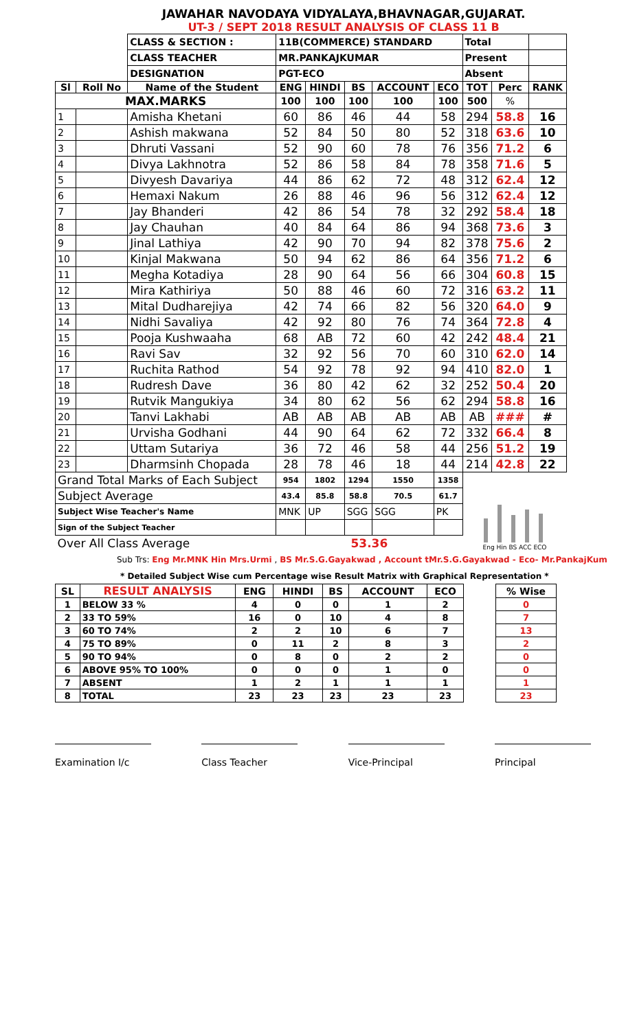JAWAHAR NAVODAYA VIDYALAYA,BHAVNAGAR,GUJARAT.
UT-3 / SEPT 2018 RESULT ANALYSIS OF CLASS 11 B
| | | CLASS & SECTION : | 11B(COMMERCE) STANDARD | | | | | Total | | |
| | | CLASS TEACHER | MR.PANKAJKUMAR | | | | | Present | | |
| | | DESIGNATION | PGT-ECO | | | | | Absent | | |
| Sl | Roll No | Name of the Student | ENG | HINDI | BS | ACCOUNT | ECO | TOT | Perc | RANK |
| MAX.MARKS | | | 100 | 100 | 100 | 100 | 100 | 500 | % | |
| 1 | | Amisha Khetani | 60 | 86 | 46 | 44 | 58 | 294 | 58.8 | 16 |
| 2 | | Ashish makwana | 52 | 84 | 50 | 80 | 52 | 318 | 63.6 | 10 |
| 3 | | Dhruti Vassani | 52 | 90 | 60 | 78 | 76 | 356 | 71.2 | 6 |
| 4 | | Divya Lakhnotra | 52 | 86 | 58 | 84 | 78 | 358 | 71.6 | 5 |
| 5 | | Divyesh Davariya | 44 | 86 | 62 | 72 | 48 | 312 | 62.4 | 12 |
| 6 | | Hemaxi Nakum | 26 | 88 | 46 | 96 | 56 | 312 | 62.4 | 12 |
| 7 | | Jay Bhanderi | 42 | 86 | 54 | 78 | 32 | 292 | 58.4 | 18 |
| 8 | | Jay Chauhan | 40 | 84 | 64 | 86 | 94 | 368 | 73.6 | 3 |
| 9 | | Jinal Lathiya | 42 | 90 | 70 | 94 | 82 | 378 | 75.6 | 2 |
| 10 | | Kinjal Makwana | 50 | 94 | 62 | 86 | 64 | 356 | 71.2 | 6 |
| 11 | | Megha Kotadiya | 28 | 90 | 64 | 56 | 66 | 304 | 60.8 | 15 |
| 12 | | Mira Kathiriya | 50 | 88 | 46 | 60 | 72 | 316 | 63.2 | 11 |
| 13 | | Mital Dudharejiya | 42 | 74 | 66 | 82 | 56 | 320 | 64.0 | 9 |
| 14 | | Nidhi Savaliya | 42 | 92 | 80 | 76 | 74 | 364 | 72.8 | 4 |
| 15 | | Pooja Kushwaaha | 68 | AB | 72 | 60 | 42 | 242 | 48.4 | 21 |
| 16 | | Ravi Sav | 32 | 92 | 56 | 70 | 60 | 310 | 62.0 | 14 |
| 17 | | Ruchita Rathod | 54 | 92 | 78 | 92 | 94 | 410 | 82.0 | 1 |
| 18 | | Rudresh Dave | 36 | 80 | 42 | 62 | 32 | 252 | 50.4 | 20 |
| 19 | | Rutvik Mangukiya | 34 | 80 | 62 | 56 | 62 | 294 | 58.8 | 16 |
| 20 | | Tanvi Lakhabi | AB | AB | AB | AB | AB | AB | ### | # |
| 21 | | Urvisha Godhani | 44 | 90 | 64 | 62 | 72 | 332 | 66.4 | 8 |
| 22 | | Uttam Sutariya | 36 | 72 | 46 | 58 | 44 | 256 | 51.2 | 19 |
| 23 | | Dharmsinh Chopada | 28 | 78 | 46 | 18 | 44 | 214 | 42.8 | 22 |
| Grand Total Marks of Each Subject | | | 954 | 1802 | 1294 | 1550 | 1358 | Eng Hin BS ACC ECO | | |
| Subject Average | | | 43.4 | 85.8 | 58.8 | 70.5 | 61.7 | | | |
| Subject Wise Teacher's Name | | | MNK | UP | SGG | SGG | PK | | | |
| Sign of the Subject Teacher | | | | | | | | | | |
| Over All Class Average | | | 53.36 | | | | | | | |
Sub Trs: Eng Mr.MNK Hin Mrs.Urmi , BS Mr.S.G.Gayakwad , Account tMr.S.G.Gayakwad - Eco- Mr.PankajKum
* Detailed Subject Wise cum Percentage wise Result Matrix with Graphical Representation *
| SL | RESULT ANALYSIS | ENG | HINDI | BS | ACCOUNT | ECO | | % Wise |
| 1 | BELOW 33 % | 4 | 0 | 0 | 1 | 2 | | 0 |
| 2 | 33 TO 59% | 16 | 0 | 10 | 4 | 8 | | 7 |
| 3 | 60 TO 74% | 2 | 2 | 10 | 6 | 7 | | 13 |
| 4 | 75 TO 89% | 0 | 11 | 2 | 8 | 3 | | 2 |
| 5 | 90 TO 94% | 0 | 8 | 0 | 2 | 2 | | 0 |
| 6 | ABOVE 95% TO 100% | 0 | 0 | 0 | 1 | 0 | | 0 |
| 7 | ABSENT | 1 | 2 | 1 | 1 | 1 | | 1 |
| 8 | TOTAL | 23 | 23 | 23 | 23 | 23 | | 23 |
Examination I/c Class Teacher Vice-Principal Principal